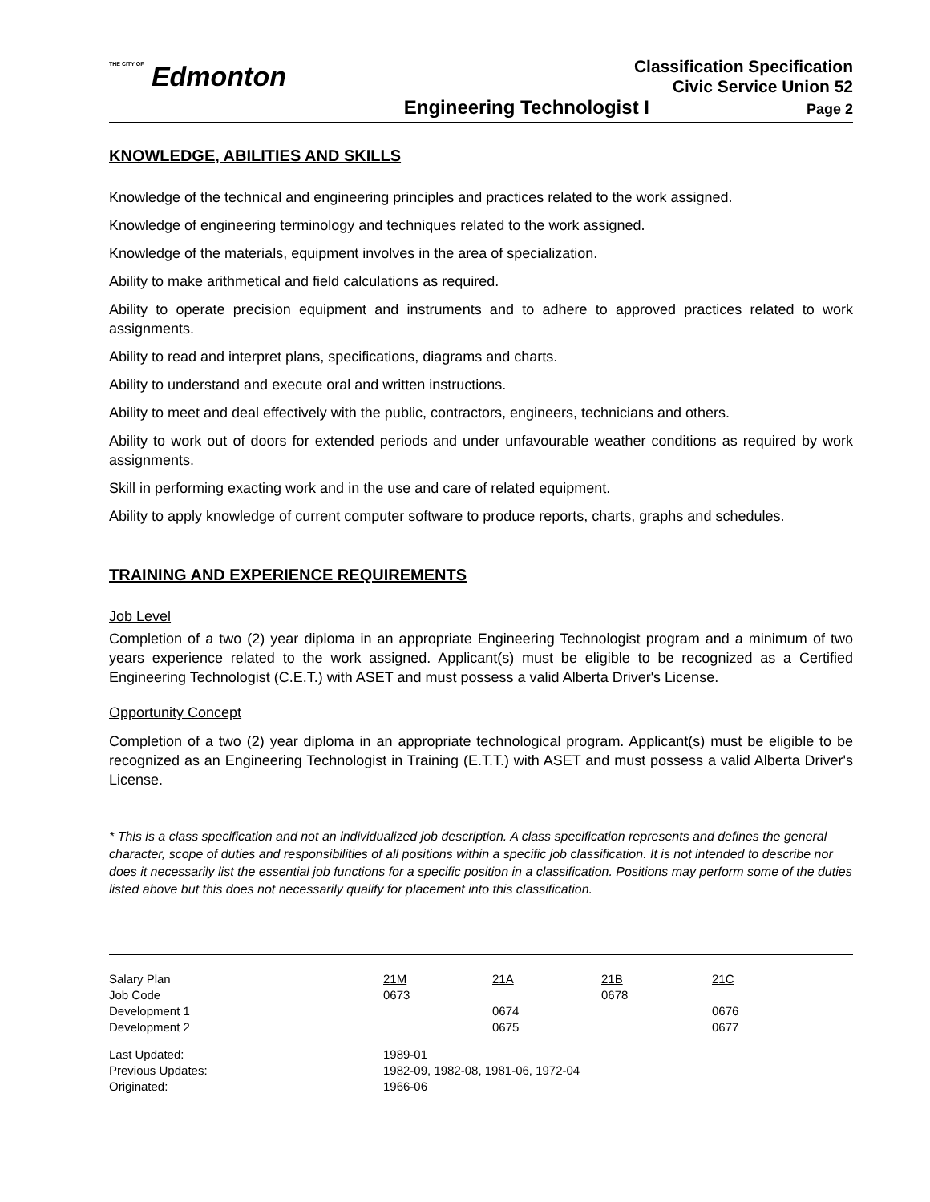THE CITY OF Edmonton
Classification Specification
Civic Service Union 52
Engineering Technologist I Page 2
KNOWLEDGE, ABILITIES AND SKILLS
Knowledge of the technical and engineering principles and practices related to the work assigned.
Knowledge of engineering terminology and techniques related to the work assigned.
Knowledge of the materials, equipment involves in the area of specialization.
Ability to make arithmetical and field calculations as required.
Ability to operate precision equipment and instruments and to adhere to approved practices related to work assignments.
Ability to read and interpret plans, specifications, diagrams and charts.
Ability to understand and execute oral and written instructions.
Ability to meet and deal effectively with the public, contractors, engineers, technicians and others.
Ability to work out of doors for extended periods and under unfavourable weather conditions as required by work assignments.
Skill in performing exacting work and in the use and care of related equipment.
Ability to apply knowledge of current computer software to produce reports, charts, graphs and schedules.
TRAINING AND EXPERIENCE REQUIREMENTS
Job Level
Completion of a two (2) year diploma in an appropriate Engineering Technologist program and a minimum of two years experience related to the work assigned. Applicant(s) must be eligible to be recognized as a Certified Engineering Technologist (C.E.T.) with ASET and must possess a valid Alberta Driver's License.
Opportunity Concept
Completion of a two (2) year diploma in an appropriate technological program. Applicant(s) must be eligible to be recognized as an Engineering Technologist in Training (E.T.T.) with ASET and must possess a valid Alberta Driver's License.
* This is a class specification and not an individualized job description. A class specification represents and defines the general character, scope of duties and responsibilities of all positions within a specific job classification. It is not intended to describe nor does it necessarily list the essential job functions for a specific position in a classification. Positions may perform some of the duties listed above but this does not necessarily qualify for placement into this classification.
| Salary Plan | 21M | 21A | 21B | 21C |
| Job Code | 0673 | | 0678 | |
| Development 1 | | 0674 | | 0676 |
| Development 2 | | 0675 | | 0677 |
| Last Updated: | 1989-01 | | | |
| Previous Updates: | 1982-09, 1982-08, 1981-06, 1972-04 | | | |
| Originated: | 1966-06 | | | |